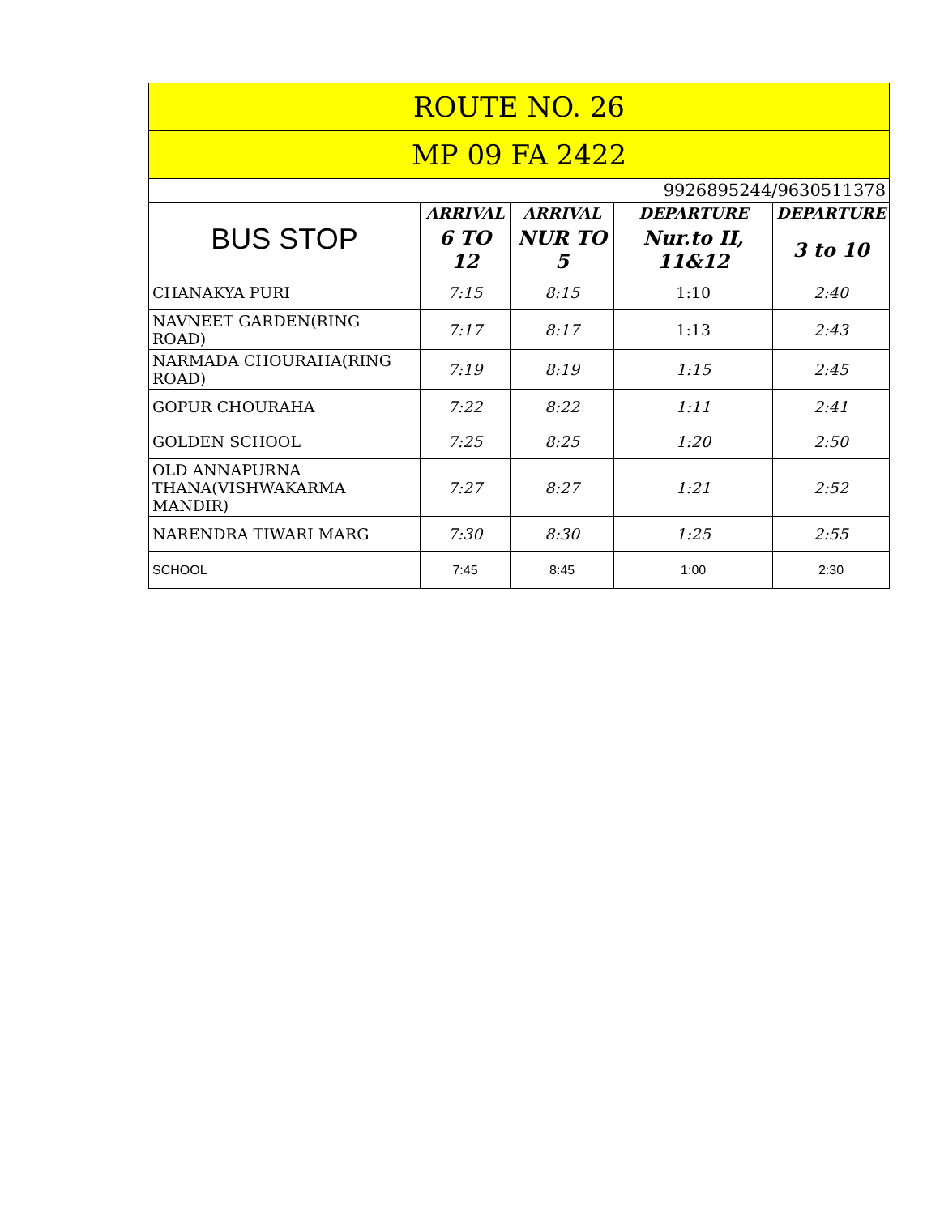| ROUTE NO. 26 | | | | |
| --- | --- | --- | --- | --- |
| MP 09 FA 2422 | | | | |
| 9926895244/9630511378 | | | | |
| BUS STOP | ARRIVAL | ARRIVAL | DEPARTURE | DEPARTURE |
| | 6 TO 12 | NUR TO 5 | Nur.to II, 11&12 | 3 to 10 |
| CHANAKYA PURI | 7:15 | 8:15 | 1:10 | 2:40 |
| NAVNEET GARDEN(RING ROAD) | 7:17 | 8:17 | 1:13 | 2:43 |
| NARMADA CHOURAHA(RING ROAD) | 7:19 | 8:19 | 1:15 | 2:45 |
| GOPUR CHOURAHA | 7:22 | 8:22 | 1:11 | 2:41 |
| GOLDEN SCHOOL | 7:25 | 8:25 | 1:20 | 2:50 |
| OLD ANNAPURNA THANA(VISHWAKARMA MANDIR) | 7:27 | 8:27 | 1:21 | 2:52 |
| NARENDRA TIWARI MARG | 7:30 | 8:30 | 1:25 | 2:55 |
| SCHOOL | 7:45 | 8:45 | 1:00 | 2:30 |